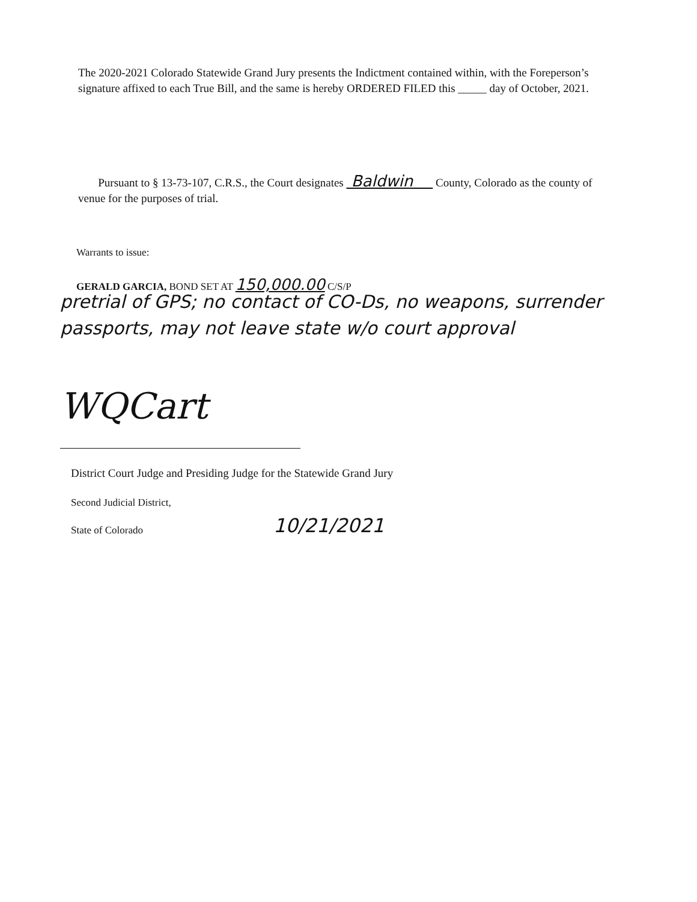The 2020-2021 Colorado Statewide Grand Jury presents the Indictment contained within, with the Foreperson’s signature affixed to each True Bill, and the same is hereby ORDERED FILED this _____ day of October, 2021.
Pursuant to § 13-73-107, C.R.S., the Court designates Baldwin County, Colorado as the county of venue for the purposes of trial.
Warrants to issue:
GERALD GARCIA, BOND SET AT 150,000.00 C/S/P
pretrial of GPS; no contact of CO-Ds, no weapons, surrender passports, may not leave state w/o court approval
WQCart
District Court Judge and Presiding Judge for the Statewide Grand Jury
Second Judicial District,
State of Colorado 10/21/2021